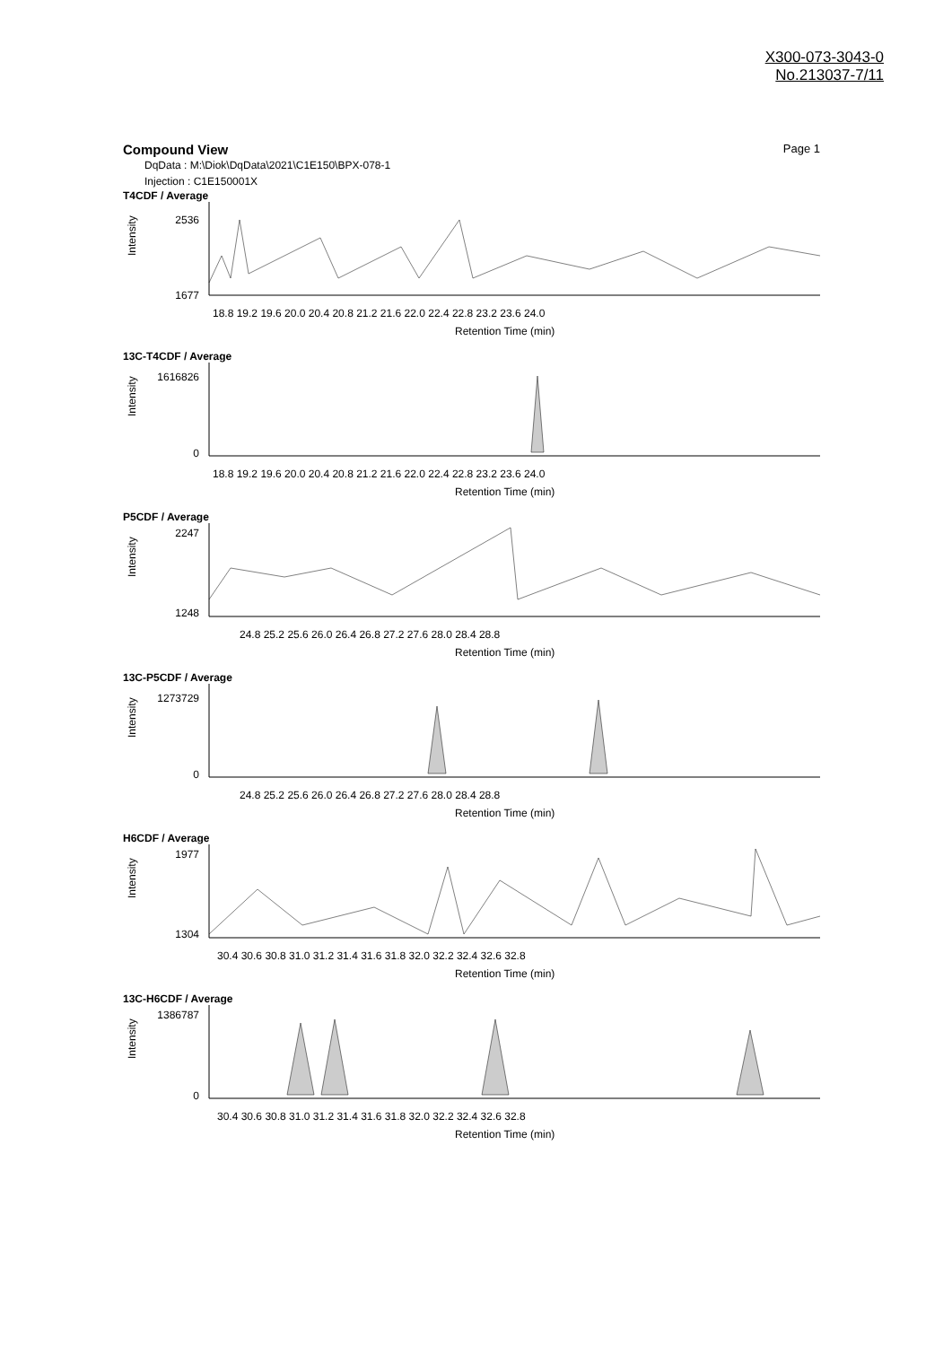X300-073-3043-0
No.213037-7/11
Compound View Page 1
DqData : M:\Diok\DqData\2021\C1E150\BPX-078-1
Injection : C1E150001X
T4CDF / Average
Intensity
2536
1677
18.8 19.2 19.6 20.0 20.4 20.8 21.2 21.6 22.0 22.4 22.8 23.2 23.6 24.0
Retention Time (min)
13C-T4CDF / Average
Intensity
1616826
0
18.8 19.2 19.6 20.0 20.4 20.8 21.2 21.6 22.0 22.4 22.8 23.2 23.6 24.0
Retention Time (min)
P5CDF / Average
Intensity
2247
1248
24.8 25.2 25.6 26.0 26.4 26.8 27.2 27.6 28.0 28.4 28.8
Retention Time (min)
13C-P5CDF / Average
Intensity
1273729
0
24.8 25.2 25.6 26.0 26.4 26.8 27.2 27.6 28.0 28.4 28.8
Retention Time (min)
H6CDF / Average
Intensity
1977
1304
30.4 30.6 30.8 31.0 31.2 31.4 31.6 31.8 32.0 32.2 32.4 32.6 32.8
Retention Time (min)
13C-H6CDF / Average
Intensity
1386787
0
30.4 30.6 30.8 31.0 31.2 31.4 31.6 31.8 32.0 32.2 32.4 32.6 32.8
Retention Time (min)